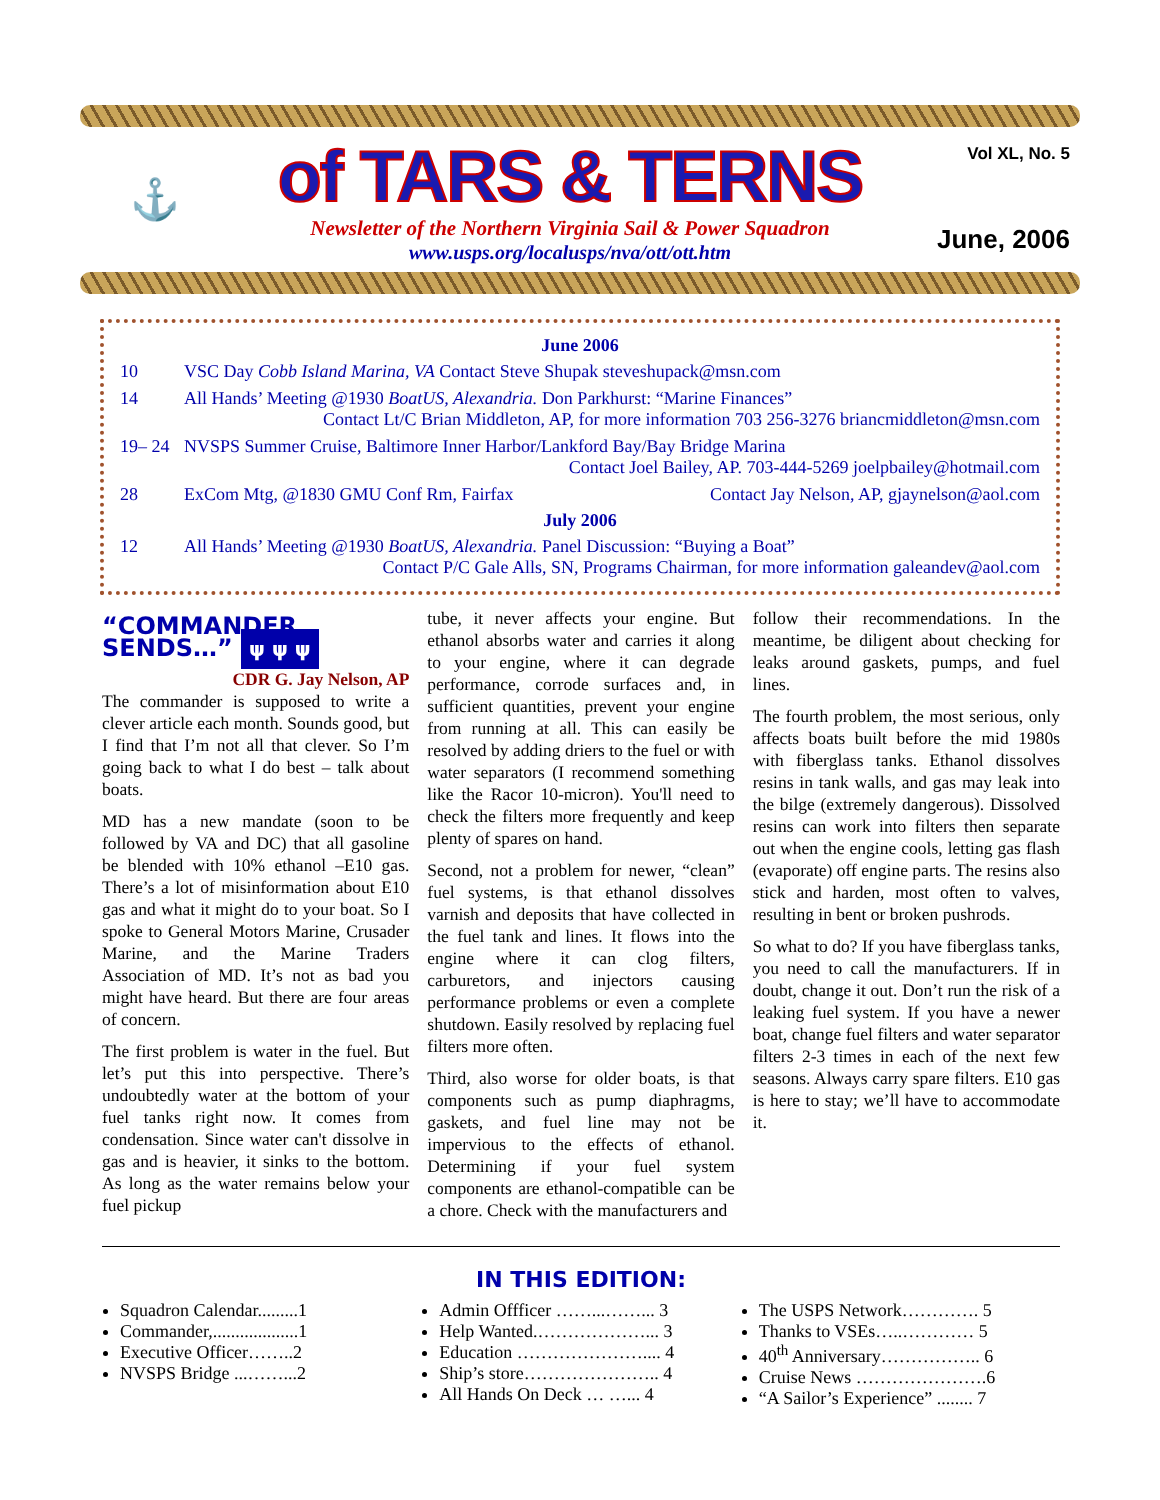⚓
of TARS & TERNS
Newsletter of the Northern Virginia Sail & Power Squadron
www.usps.org/localusps/nva/ott/ott.htm
Vol XL, No. 5
June, 2006
| June 2006 | |
| --- | --- |
| 10 | VSC Day Cobb Island Marina, VA Contact Steve Shupak steveshupack@msn.com |
| 14 | All Hands’ Meeting @1930 BoatUS, Alexandria. Don Parkhurst: “Marine Finances” Contact Lt/C Brian Middleton, AP, for more information 703 256-3276 briancmiddleton@msn.com |
| 19– 24 | NVSPS Summer Cruise, Baltimore Inner Harbor/Lankford Bay/Bay Bridge Marina Contact Joel Bailey, AP. 703-444-5269 joelpbailey@hotmail.com |
| 28 | ExCom Mtg, @1830 GMU Conf Rm, Fairfax Contact Jay Nelson, AP, gjaynelson@aol.com |
| July 2006 | |
| 12 | All Hands’ Meeting @1930 BoatUS, Alexandria. Panel Discussion: “Buying a Boat” Contact P/C Gale Alls, SN, Programs Chairman, for more information galeandev@aol.com |
“COMMANDER SENDS…” ψ ψ ψ
CDR G. Jay Nelson, AP
The commander is supposed to write a clever article each month. Sounds good, but I find that I’m not all that clever. So I’m going back to what I do best – talk about boats.
MD has a new mandate (soon to be followed by VA and DC) that all gasoline be blended with 10% ethanol –E10 gas. There’s a lot of misinformation about E10 gas and what it might do to your boat. So I spoke to General Motors Marine, Crusader Marine, and the Marine Traders Association of MD. It’s not as bad you might have heard. But there are four areas of concern.
The first problem is water in the fuel. But let’s put this into perspective. There’s undoubtedly water at the bottom of your fuel tanks right now. It comes from condensation. Since water can't dissolve in gas and is heavier, it sinks to the bottom. As long as the water remains below your fuel pickup
tube, it never affects your engine. But ethanol absorbs water and carries it along to your engine, where it can degrade performance, corrode surfaces and, in sufficient quantities, prevent your engine from running at all. This can easily be resolved by adding driers to the fuel or with water separators (I recommend something like the Racor 10-micron). You'll need to check the filters more frequently and keep plenty of spares on hand.
Second, not a problem for newer, “clean” fuel systems, is that ethanol dissolves varnish and deposits that have collected in the fuel tank and lines. It flows into the engine where it can clog filters, carburetors, and injectors causing performance problems or even a complete shutdown. Easily resolved by replacing fuel filters more often.
Third, also worse for older boats, is that components such as pump diaphragms, gaskets, and fuel line may not be impervious to the effects of ethanol. Determining if your fuel system components are ethanol-compatible can be a chore. Check with the manufacturers and
follow their recommendations. In the meantime, be diligent about checking for leaks around gaskets, pumps, and fuel lines.
The fourth problem, the most serious, only affects boats built before the mid 1980s with fiberglass tanks. Ethanol dissolves resins in tank walls, and gas may leak into the bilge (extremely dangerous). Dissolved resins can work into filters then separate out when the engine cools, letting gas flash (evaporate) off engine parts. The resins also stick and harden, most often to valves, resulting in bent or broken pushrods.
So what to do? If you have fiberglass tanks, you need to call the manufacturers. If in doubt, change it out. Don’t run the risk of a leaking fuel system. If you have a newer boat, change fuel filters and water separator filters 2-3 times in each of the next few seasons. Always carry spare filters. E10 gas is here to stay; we’ll have to accommodate it.
IN THIS EDITION:
Squadron Calendar.........1
Commander,...................1
Executive Officer……..2
NVSPS Bridge ...……...2
Admin Offficer ……...……... 3
Help Wanted.………………... 3
Education ………………….... 4
Ship’s store………………….. 4
All Hands On Deck … …... 4
The USPS Network…………. 5
Thanks to VSEs…..………… 5
40<sup>th</sup> Anniversary…………….. 6
Cruise News ………………….6
“A Sailor’s Experience” ........ 7